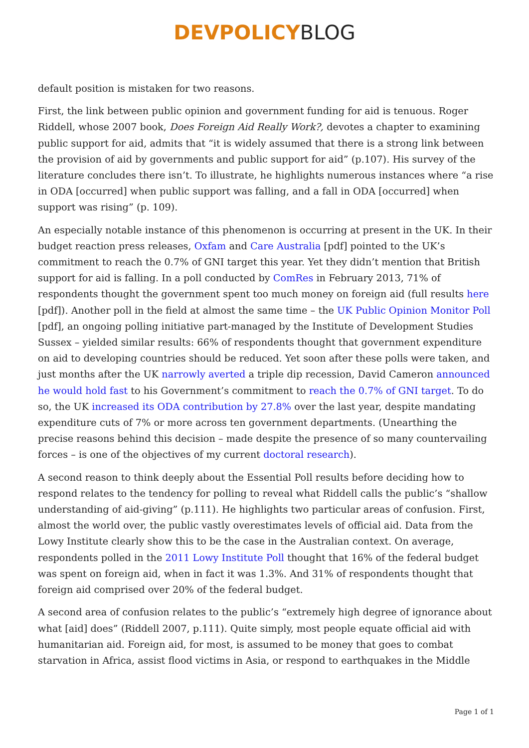DEVPOLICYBLOG
default position is mistaken for two reasons.
First, the link between public opinion and government funding for aid is tenuous. Roger Riddell, whose 2007 book, Does Foreign Aid Really Work?, devotes a chapter to examining public support for aid, admits that “it is widely assumed that there is a strong link between the provision of aid by governments and public support for aid” (p.107). His survey of the literature concludes there isn’t. To illustrate, he highlights numerous instances where “a rise in ODA [occurred] when public support was falling, and a fall in ODA [occurred] when support was rising” (p. 109).
An especially notable instance of this phenomenon is occurring at present in the UK. In their budget reaction press releases, Oxfam and Care Australia [pdf] pointed to the UK’s commitment to reach the 0.7% of GNI target this year. Yet they didn’t mention that British support for aid is falling. In a poll conducted by ComRes in February 2013, 71% of respondents thought the government spent too much money on foreign aid (full results here [pdf]). Another poll in the field at almost the same time – the UK Public Opinion Monitor Poll [pdf], an ongoing polling initiative part-managed by the Institute of Development Studies Sussex – yielded similar results: 66% of respondents thought that government expenditure on aid to developing countries should be reduced. Yet soon after these polls were taken, and just months after the UK narrowly averted a triple dip recession, David Cameron announced he would hold fast to his Government’s commitment to reach the 0.7% of GNI target. To do so, the UK increased its ODA contribution by 27.8% over the last year, despite mandating expenditure cuts of 7% or more across ten government departments. (Unearthing the precise reasons behind this decision – made despite the presence of so many countervailing forces – is one of the objectives of my current doctoral research).
A second reason to think deeply about the Essential Poll results before deciding how to respond relates to the tendency for polling to reveal what Riddell calls the public’s “shallow understanding of aid-giving” (p.111). He highlights two particular areas of confusion. First, almost the world over, the public vastly overestimates levels of official aid. Data from the Lowy Institute clearly show this to be the case in the Australian context. On average, respondents polled in the 2011 Lowy Institute Poll thought that 16% of the federal budget was spent on foreign aid, when in fact it was 1.3%. And 31% of respondents thought that foreign aid comprised over 20% of the federal budget.
A second area of confusion relates to the public’s “extremely high degree of ignorance about what [aid] does” (Riddell 2007, p.111). Quite simply, most people equate official aid with humanitarian aid. Foreign aid, for most, is assumed to be money that goes to combat starvation in Africa, assist flood victims in Asia, or respond to earthquakes in the Middle
Page 1 of 1